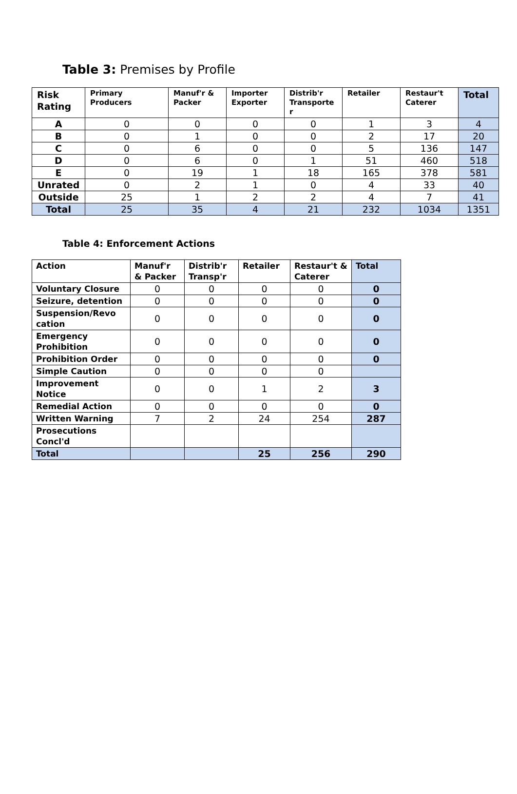Table 3: Premises by Profile
| Risk Rating | Primary Producers | Manuf'r & Packer | Importer Exporter | Distrib'r Transporte r | Retailer | Restaur't Caterer | Total |
| --- | --- | --- | --- | --- | --- | --- | --- |
| A | 0 | 0 | 0 | 0 | 1 | 3 | 4 |
| B | 0 | 1 | 0 | 0 | 2 | 17 | 20 |
| C | 0 | 6 | 0 | 0 | 5 | 136 | 147 |
| D | 0 | 6 | 0 | 1 | 51 | 460 | 518 |
| E | 0 | 19 | 1 | 18 | 165 | 378 | 581 |
| Unrated | 0 | 2 | 1 | 0 | 4 | 33 | 40 |
| Outside | 25 | 1 | 2 | 2 | 4 | 7 | 41 |
| Total | 25 | 35 | 4 | 21 | 232 | 1034 | 1351 |
Table 4: Enforcement Actions
| Action | Manuf'r & Packer | Distrib'r Transp'r | Retailer | Restaur't & Caterer | Total |
| --- | --- | --- | --- | --- | --- |
| Voluntary Closure | 0 | 0 | 0 | 0 | 0 |
| Seizure, detention | 0 | 0 | 0 | 0 | 0 |
| Suspension/Revo cation | 0 | 0 | 0 | 0 | 0 |
| Emergency Prohibition | 0 | 0 | 0 | 0 | 0 |
| Prohibition Order | 0 | 0 | 0 | 0 | 0 |
| Simple Caution | 0 | 0 | 0 | 0 | |
| Improvement Notice | 0 | 0 | 1 | 2 | 3 |
| Remedial Action | 0 | 0 | 0 | 0 | 0 |
| Written Warning | 7 | 2 | 24 | 254 | 287 |
| Prosecutions Concl'd | | | | | |
| Total | | | 25 | 256 | 290 |